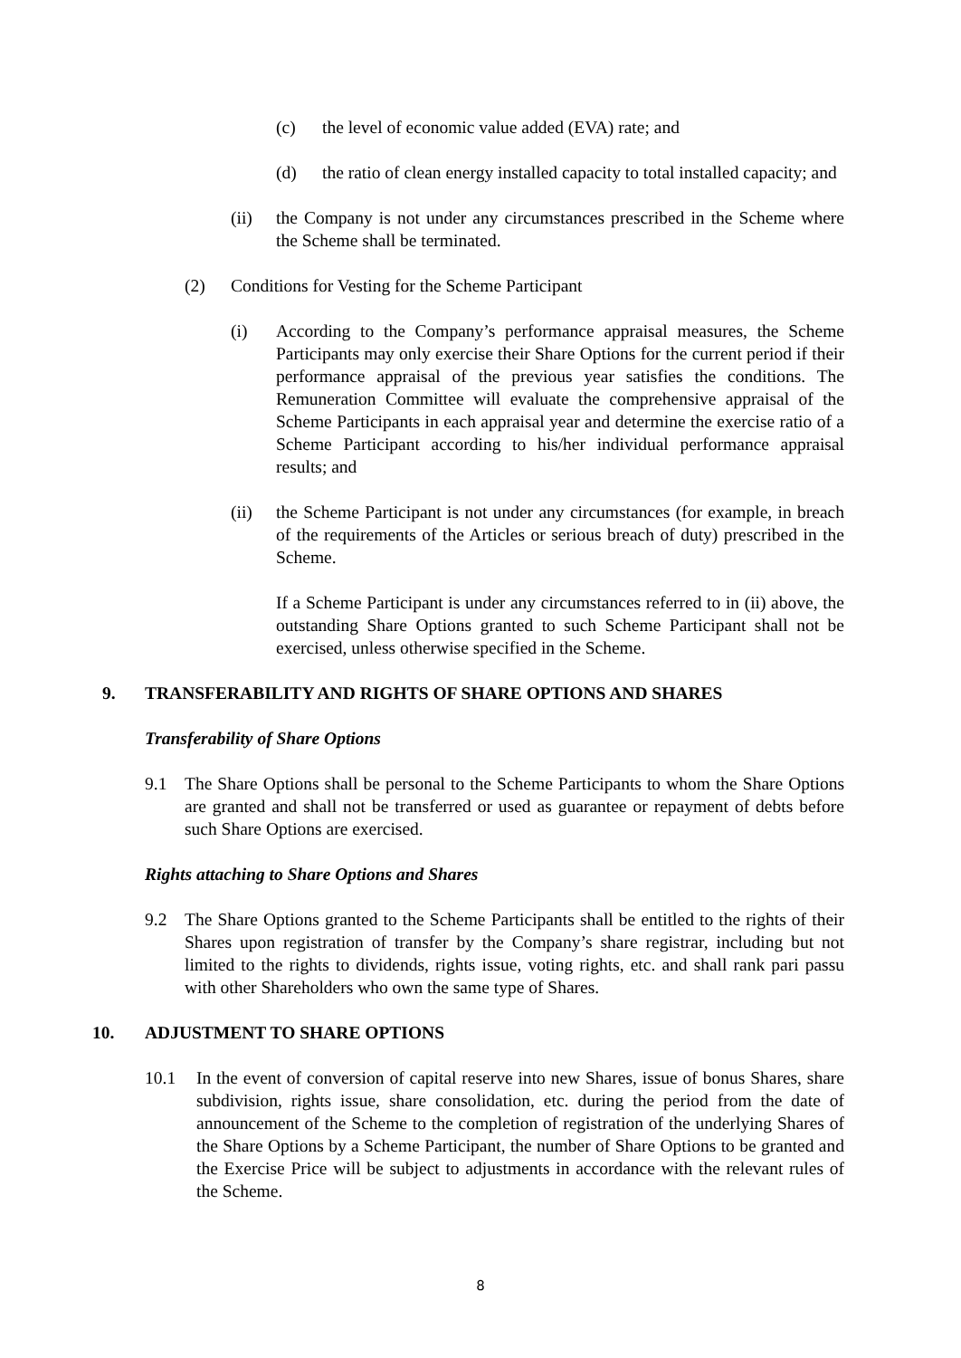(c) the level of economic value added (EVA) rate; and
(d) the ratio of clean energy installed capacity to total installed capacity; and
(ii) the Company is not under any circumstances prescribed in the Scheme where the Scheme shall be terminated.
(2) Conditions for Vesting for the Scheme Participant
(i) According to the Company’s performance appraisal measures, the Scheme Participants may only exercise their Share Options for the current period if their performance appraisal of the previous year satisfies the conditions. The Remuneration Committee will evaluate the comprehensive appraisal of the Scheme Participants in each appraisal year and determine the exercise ratio of a Scheme Participant according to his/her individual performance appraisal results; and
(ii) the Scheme Participant is not under any circumstances (for example, in breach of the requirements of the Articles or serious breach of duty) prescribed in the Scheme.
If a Scheme Participant is under any circumstances referred to in (ii) above, the outstanding Share Options granted to such Scheme Participant shall not be exercised, unless otherwise specified in the Scheme.
9. TRANSFERABILITY AND RIGHTS OF SHARE OPTIONS AND SHARES
Transferability of Share Options
9.1 The Share Options shall be personal to the Scheme Participants to whom the Share Options are granted and shall not be transferred or used as guarantee or repayment of debts before such Share Options are exercised.
Rights attaching to Share Options and Shares
9.2 The Share Options granted to the Scheme Participants shall be entitled to the rights of their Shares upon registration of transfer by the Company’s share registrar, including but not limited to the rights to dividends, rights issue, voting rights, etc. and shall rank pari passu with other Shareholders who own the same type of Shares.
10. ADJUSTMENT TO SHARE OPTIONS
10.1 In the event of conversion of capital reserve into new Shares, issue of bonus Shares, share subdivision, rights issue, share consolidation, etc. during the period from the date of announcement of the Scheme to the completion of registration of the underlying Shares of the Share Options by a Scheme Participant, the number of Share Options to be granted and the Exercise Price will be subject to adjustments in accordance with the relevant rules of the Scheme.
8